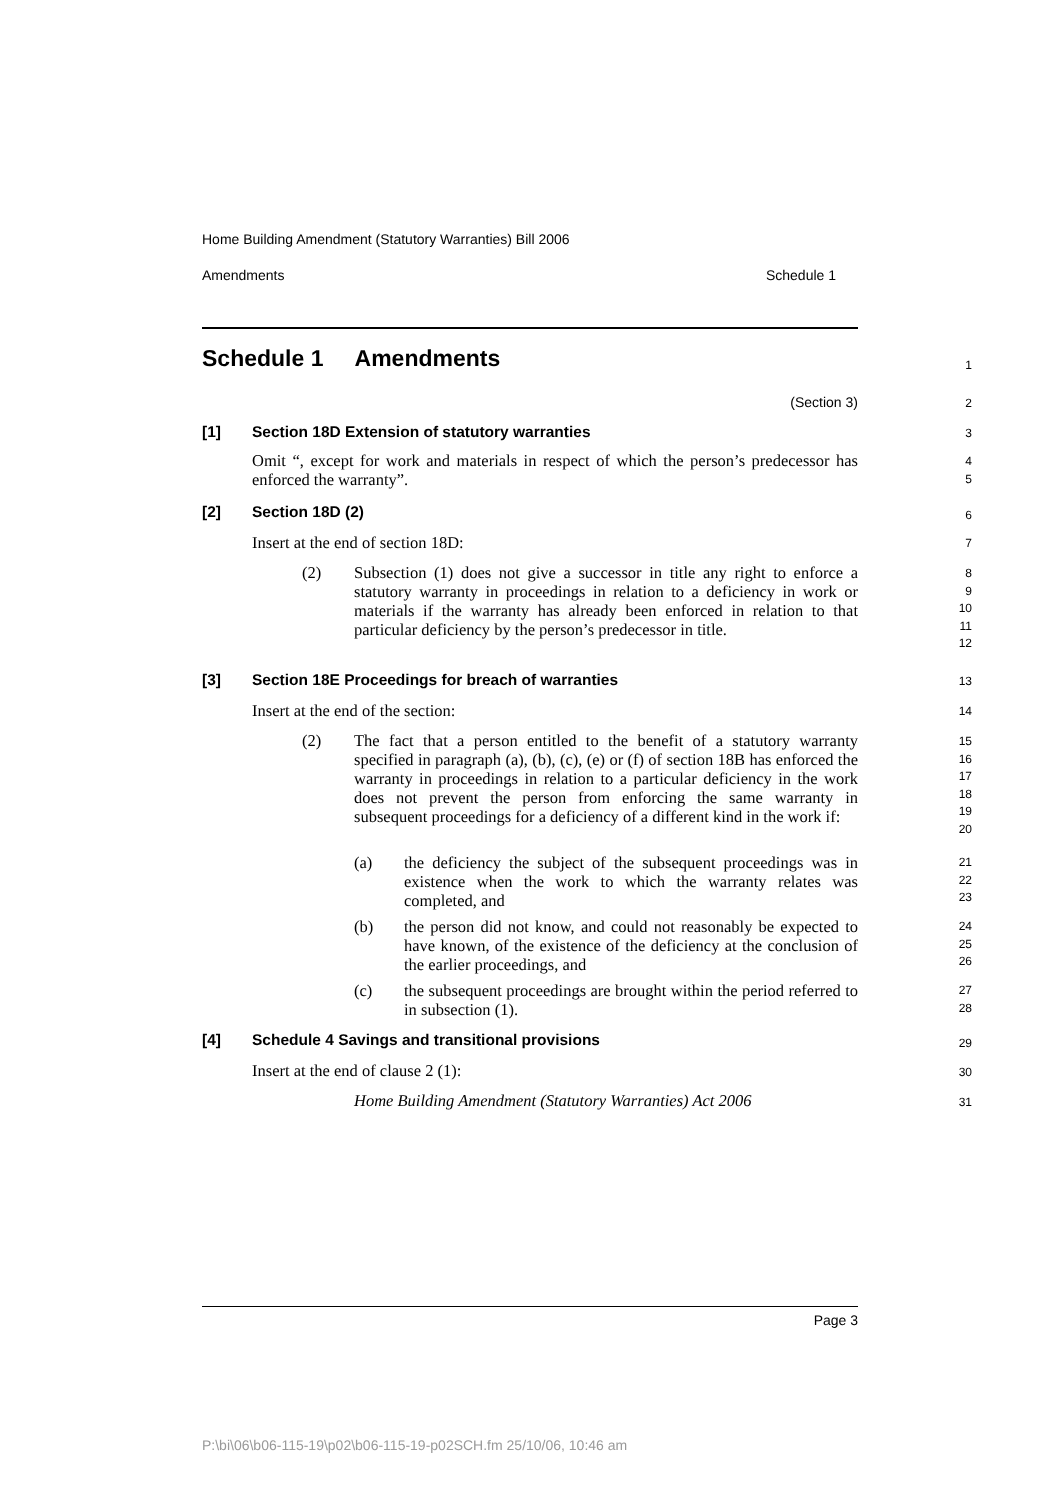Home Building Amendment (Statutory Warranties) Bill 2006
Amendments Schedule 1
Schedule 1 Amendments
1
(Section 3)
2
[1] Section 18D Extension of statutory warranties
3
Omit “, except for work and materials in respect of which the person’s predecessor has enforced the warranty”.
4
5
[2] Section 18D (2)
6
Insert at the end of section 18D:
7
(2) Subsection (1) does not give a successor in title any right to enforce a statutory warranty in proceedings in relation to a deficiency in work or materials if the warranty has already been enforced in relation to that particular deficiency by the person’s predecessor in title.
8
9
10
11
12
[3] Section 18E Proceedings for breach of warranties
13
Insert at the end of the section:
14
(2) The fact that a person entitled to the benefit of a statutory warranty specified in paragraph (a), (b), (c), (e) or (f) of section 18B has enforced the warranty in proceedings in relation to a particular deficiency in the work does not prevent the person from enforcing the same warranty in subsequent proceedings for a deficiency of a different kind in the work if:
15
16
17
18
19
20
(a) the deficiency the subject of the subsequent proceedings was in existence when the work to which the warranty relates was completed, and
21
22
23
(b) the person did not know, and could not reasonably be expected to have known, of the existence of the deficiency at the conclusion of the earlier proceedings, and
24
25
26
(c) the subsequent proceedings are brought within the period referred to in subsection (1).
27
28
[4] Schedule 4 Savings and transitional provisions
29
Insert at the end of clause 2 (1):
30
Home Building Amendment (Statutory Warranties) Act 2006
31
Page 3
P:\bi\06\b06-115-19\p02\b06-115-19-p02SCH.fm 25/10/06, 10:46 am